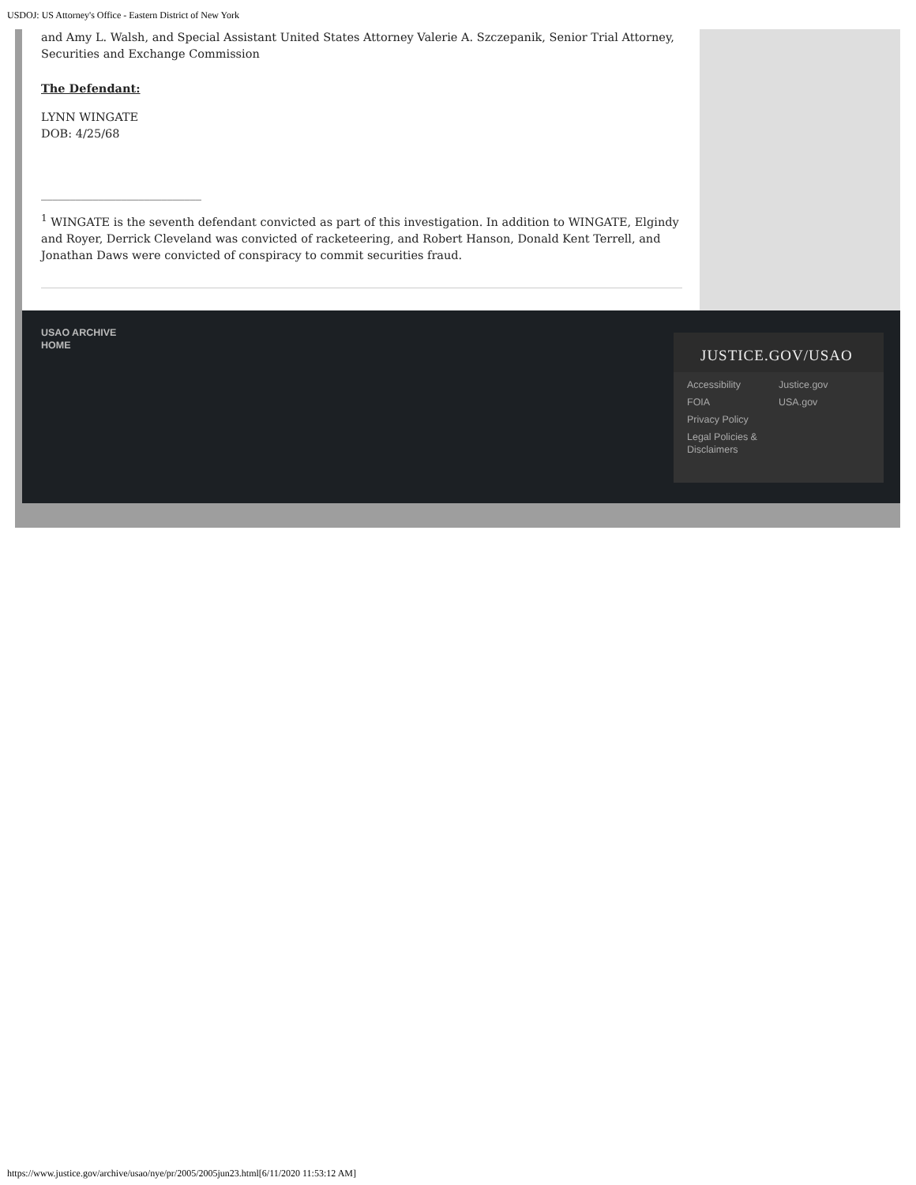USDOJ: US Attorney's Office - Eastern District of New York
and Amy L. Walsh, and Special Assistant United States Attorney Valerie A. Szczepanik, Senior Trial Attorney, Securities and Exchange Commission
The Defendant:
LYNN WINGATE
DOB: 4/25/68
____________________________
<sup>1</sup> WINGATE is the seventh defendant convicted as part of this investigation. In addition to WINGATE, Elgindy and Royer, Derrick Cleveland was convicted of racketeering, and Robert Hanson, Donald Kent Terrell, and Jonathan Daws were convicted of conspiracy to commit securities fraud.
USAO ARCHIVE
HOME
JUSTICE.GOV/USAO
Accessibility
FOIA
Privacy Policy
Legal Policies & Disclaimers
Justice.gov
USA.gov
https://www.justice.gov/archive/usao/nye/pr/2005/2005jun23.html[6/11/2020 11:53:12 AM]